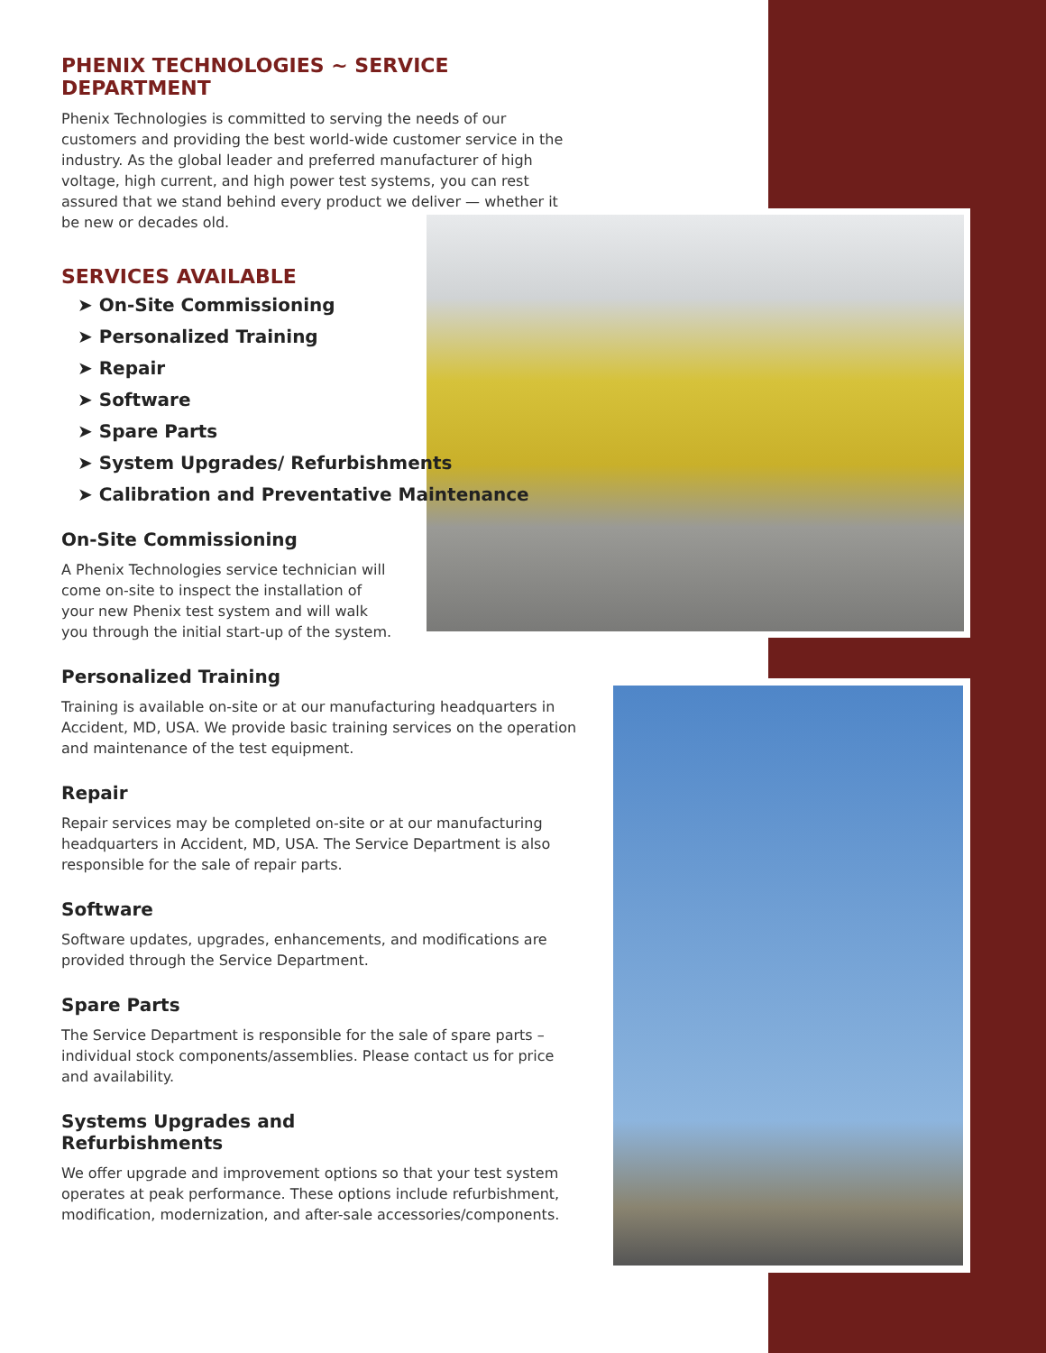PHENIX TECHNOLOGIES ~ SERVICE DEPARTMENT
Phenix Technologies is committed to serving the needs of our customers and providing the best world-wide customer service in the industry. As the global leader and preferred manufacturer of high voltage, high current, and high power test systems, you can rest assured that we stand behind every product we deliver — whether it be new or decades old.
SERVICES AVAILABLE
➤ On-Site Commissioning
➤ Personalized Training
➤ Repair
➤ Software
➤ Spare Parts
➤ System Upgrades/ Refurbishments
➤ Calibration and Preventative Maintenance
On-Site Commissioning
A Phenix Technologies service technician will come on-site to inspect the installation of your new Phenix test system and will walk you through the initial start-up of the system.
Personalized Training
Training is available on-site or at our manufacturing headquarters in Accident, MD, USA. We provide basic training services on the operation and maintenance of the test equipment.
Repair
Repair services may be completed on-site or at our manufacturing headquarters in Accident, MD, USA. The Service Department is also responsible for the sale of repair parts.
Software
Software updates, upgrades, enhancements, and modifications are provided through the Service Department.
Spare Parts
The Service Department is responsible for the sale of spare parts – individual stock components/assemblies. Please contact us for price and availability.
Systems Upgrades and
Refurbishments
We offer upgrade and improvement options so that your test system operates at peak performance. These options include refurbishment, modification, modernization, and after-sale accessories/components.